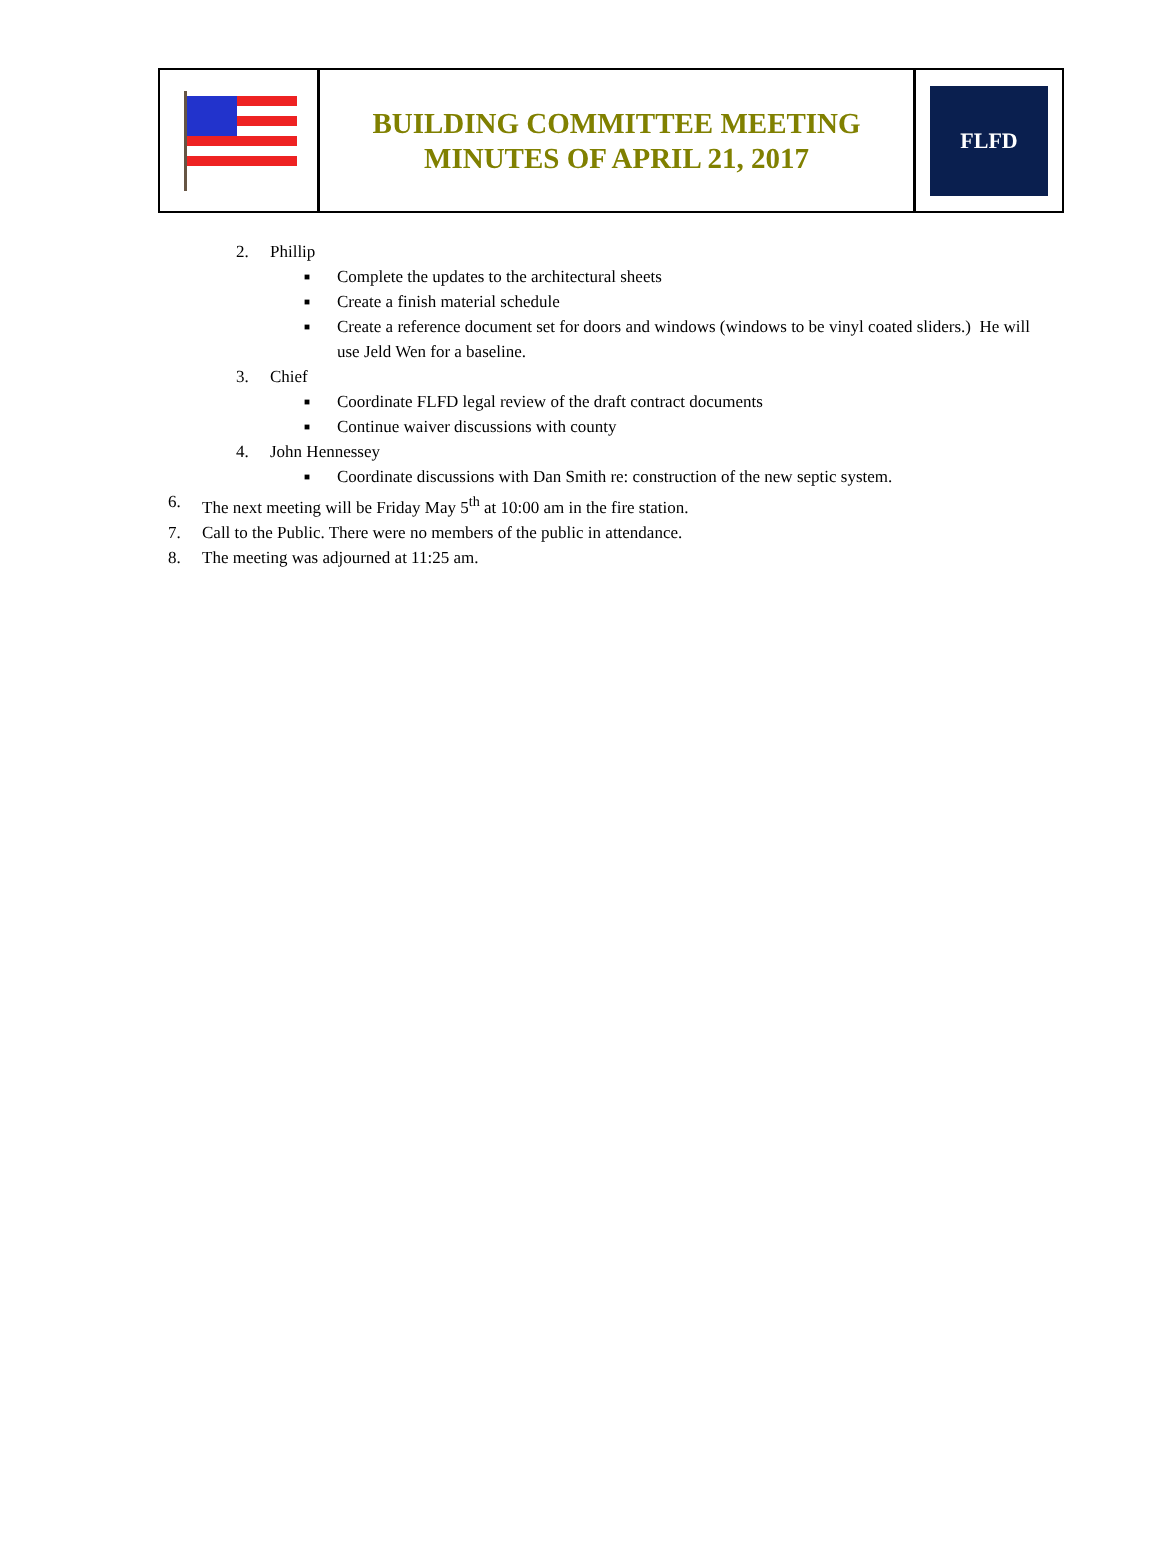BUILDING COMMITTEE MEETING
MINUTES OF APRIL 21, 2017
FLFD
2. Phillip
■ Complete the updates to the architectural sheets
■ Create a finish material schedule
■ Create a reference document set for doors and windows (windows to be vinyl coated sliders.) He will use Jeld Wen for a baseline.
3. Chief
■ Coordinate FLFD legal review of the draft contract documents
■ Continue waiver discussions with county
4. John Hennessey
■ Coordinate discussions with Dan Smith re: construction of the new septic system.
6. The next meeting will be Friday May 5<sup>th</sup> at 10:00 am in the fire station.
7. Call to the Public. There were no members of the public in attendance.
8. The meeting was adjourned at 11:25 am.